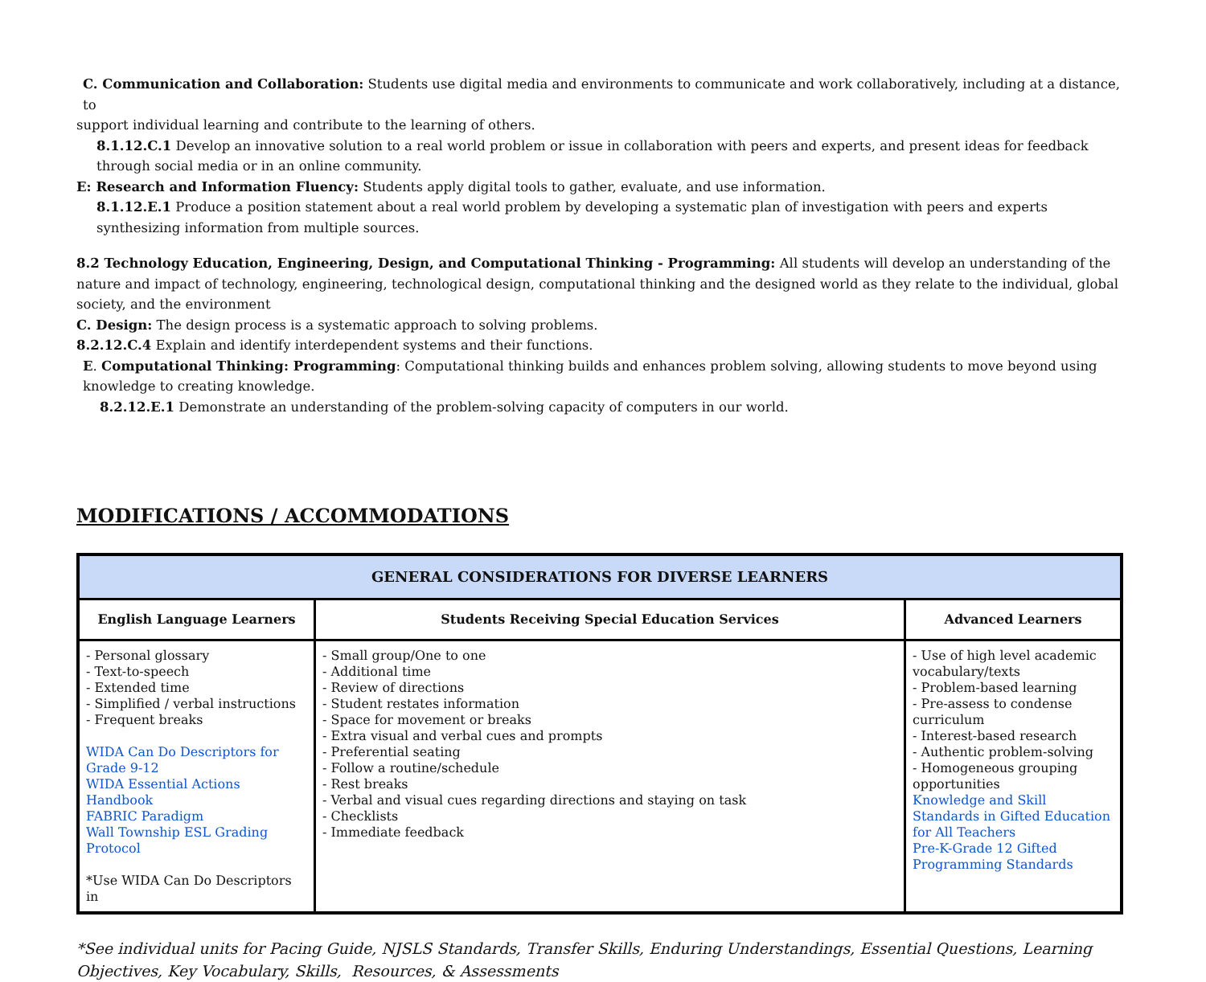C. Communication and Collaboration: Students use digital media and environments to communicate and work collaboratively, including at a distance, to
support individual learning and contribute to the learning of others.
8.1.12.C.1 Develop an innovative solution to a real world problem or issue in collaboration with peers and experts, and present ideas for feedback through social media or in an online community.
E: Research and Information Fluency: Students apply digital tools to gather, evaluate, and use information.
8.1.12.E.1 Produce a position statement about a real world problem by developing a systematic plan of investigation with peers and experts synthesizing information from multiple sources.
8.2 Technology Education, Engineering, Design, and Computational Thinking - Programming: All students will develop an understanding of the nature and impact of technology, engineering, technological design, computational thinking and the designed world as they relate to the individual, global society, and the environment
C. Design: The design process is a systematic approach to solving problems.
8.2.12.C.4 Explain and identify interdependent systems and their functions.
E. Computational Thinking: Programming: Computational thinking builds and enhances problem solving, allowing students to move beyond using knowledge to creating knowledge.
8.2.12.E.1 Demonstrate an understanding of the problem-solving capacity of computers in our world.
MODIFICATIONS / ACCOMMODATIONS
| GENERAL CONSIDERATIONS FOR DIVERSE LEARNERS | | |
| --- | --- | --- |
| English Language Learners | Students Receiving Special Education Services | Advanced Learners |
| - Personal glossary - Text-to-speech - Extended time - Simplified / verbal instructions - Frequent breaks WIDA Can Do Descriptors for Grade 9-12 WIDA Essential Actions Handbook FABRIC Paradigm Wall Township ESL Grading Protocol *Use WIDA Can Do Descriptors in | - Small group/One to one - Additional time - Review of directions - Student restates information - Space for movement or breaks - Extra visual and verbal cues and prompts - Preferential seating - Follow a routine/schedule - Rest breaks - Verbal and visual cues regarding directions and staying on task - Checklists - Immediate feedback | - Use of high level academic vocabulary/texts - Problem-based learning - Pre-assess to condense curriculum - Interest-based research - Authentic problem-solving - Homogeneous grouping opportunities Knowledge and Skill Standards in Gifted Education for All Teachers Pre-K-Grade 12 Gifted Programming Standards |
*See individual units for Pacing Guide, NJSLS Standards, Transfer Skills, Enduring Understandings, Essential Questions, Learning Objectives, Key Vocabulary, Skills, Resources, & Assessments